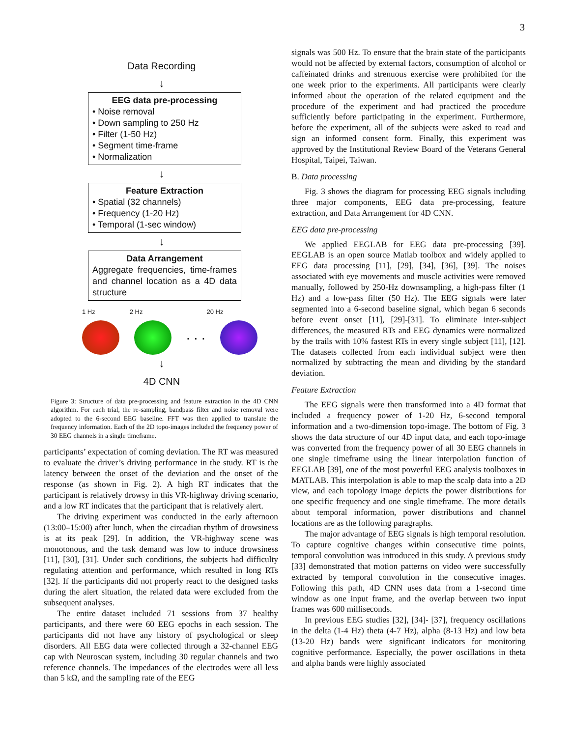3
Data Recording
↓
EEG data pre-processing
• Noise removal
• Down sampling to 250 Hz
• Filter (1-50 Hz)
• Segment time-frame
• Normalization
↓
Feature Extraction
• Spatial (32 channels)
• Frequency (1-20 Hz)
• Temporal (1-sec window)
↓
Data Arrangement
Aggregate frequencies, time-frames and channel location as a 4D data structure
1 Hz 2 Hz 20 Hz
. . .
↓
4D CNN
Figure 3: Structure of data pre-processing and feature extraction in the 4D CNN algorithm. For each trial, the re-sampling, bandpass filter and noise removal were adopted to the 6-second EEG baseline. FFT was then applied to translate the frequency information. Each of the 2D topo-images included the frequency power of 30 EEG channels in a single timeframe.
participants’ expectation of coming deviation. The RT was measured to evaluate the driver’s driving performance in the study. RT is the latency between the onset of the deviation and the onset of the response (as shown in Fig. 2). A high RT indicates that the participant is relatively drowsy in this VR-highway driving scenario, and a low RT indicates that the participant that is relatively alert.
The driving experiment was conducted in the early afternoon (13:00–15:00) after lunch, when the circadian rhythm of drowsiness is at its peak [29]. In addition, the VR-highway scene was monotonous, and the task demand was low to induce drowsiness [11], [30], [31]. Under such conditions, the subjects had difficulty regulating attention and performance, which resulted in long RTs [32]. If the participants did not properly react to the designed tasks during the alert situation, the related data were excluded from the subsequent analyses.
The entire dataset included 71 sessions from 37 healthy participants, and there were 60 EEG epochs in each session. The participants did not have any history of psychological or sleep disorders. All EEG data were collected through a 32-channel EEG cap with Neuroscan system, including 30 regular channels and two reference channels. The impedances of the electrodes were all less than 5 kΩ, and the sampling rate of the EEG
signals was 500 Hz. To ensure that the brain state of the participants would not be affected by external factors, consumption of alcohol or caffeinated drinks and strenuous exercise were prohibited for the one week prior to the experiments. All participants were clearly informed about the operation of the related equipment and the procedure of the experiment and had practiced the procedure sufficiently before participating in the experiment. Furthermore, before the experiment, all of the subjects were asked to read and sign an informed consent form. Finally, this experiment was approved by the Institutional Review Board of the Veterans General Hospital, Taipei, Taiwan.
B. Data processing
Fig. 3 shows the diagram for processing EEG signals including three major components, EEG data pre-processing, feature extraction, and Data Arrangement for 4D CNN.
EEG data pre-processing
We applied EEGLAB for EEG data pre-processing [39]. EEGLAB is an open source Matlab toolbox and widely applied to EEG data processing [11], [29], [34], [36], [39]. The noises associated with eye movements and muscle activities were removed manually, followed by 250-Hz downsampling, a high-pass filter (1 Hz) and a low-pass filter (50 Hz). The EEG signals were later segmented into a 6-second baseline signal, which began 6 seconds before event onset [11], [29]-[31]. To eliminate inter-subject differences, the measured RTs and EEG dynamics were normalized by the trails with 10% fastest RTs in every single subject [11], [12]. The datasets collected from each individual subject were then normalized by subtracting the mean and dividing by the standard deviation.
Feature Extraction
The EEG signals were then transformed into a 4D format that included a frequency power of 1-20 Hz, 6-second temporal information and a two-dimension topo-image. The bottom of Fig. 3 shows the data structure of our 4D input data, and each topo-image was converted from the frequency power of all 30 EEG channels in one single timeframe using the linear interpolation function of EEGLAB [39], one of the most powerful EEG analysis toolboxes in MATLAB. This interpolation is able to map the scalp data into a 2D view, and each topology image depicts the power distributions for one specific frequency and one single timeframe. The more details about temporal information, power distributions and channel locations are as the following paragraphs.
The major advantage of EEG signals is high temporal resolution. To capture cognitive changes within consecutive time points, temporal convolution was introduced in this study. A previous study [33] demonstrated that motion patterns on video were successfully extracted by temporal convolution in the consecutive images. Following this path, 4D CNN uses data from a 1-second time window as one input frame, and the overlap between two input frames was 600 milliseconds.
In previous EEG studies [32], [34]- [37], frequency oscillations in the delta (1-4 Hz) theta (4-7 Hz), alpha (8-13 Hz) and low beta (13-20 Hz) bands were significant indicators for monitoring cognitive performance. Especially, the power oscillations in theta and alpha bands were highly associated